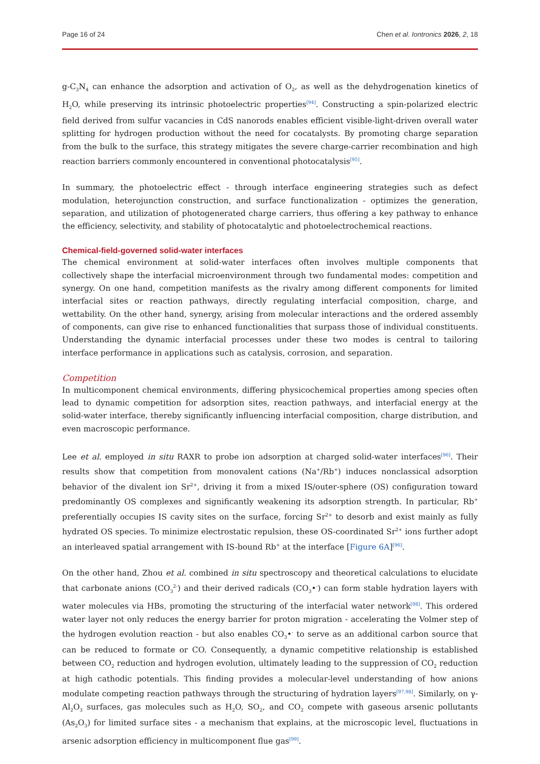Page 16 of 24 Chen et al. Iontronics 2026, 2, 18
g-C<sub>3</sub>N<sub>4</sub> can enhance the adsorption and activation of O<sub>2</sub>, as well as the dehydrogenation kinetics of H<sub>2</sub>O, while preserving its intrinsic photoelectric properties<sup>[94]</sup>. Constructing a spin-polarized electric field derived from sulfur vacancies in CdS nanorods enables efficient visible-light-driven overall water splitting for hydrogen production without the need for cocatalysts. By promoting charge separation from the bulk to the surface, this strategy mitigates the severe charge-carrier recombination and high reaction barriers commonly encountered in conventional photocatalysis<sup>[95]</sup>.
In summary, the photoelectric effect - through interface engineering strategies such as defect modulation, heterojunction construction, and surface functionalization - optimizes the generation, separation, and utilization of photogenerated charge carriers, thus offering a key pathway to enhance the efficiency, selectivity, and stability of photocatalytic and photoelectrochemical reactions.
Chemical-field-governed solid-water interfaces
The chemical environment at solid-water interfaces often involves multiple components that collectively shape the interfacial microenvironment through two fundamental modes: competition and synergy. On one hand, competition manifests as the rivalry among different components for limited interfacial sites or reaction pathways, directly regulating interfacial composition, charge, and wettability. On the other hand, synergy, arising from molecular interactions and the ordered assembly of components, can give rise to enhanced functionalities that surpass those of individual constituents. Understanding the dynamic interfacial processes under these two modes is central to tailoring interface performance in applications such as catalysis, corrosion, and separation.
Competition
In multicomponent chemical environments, differing physicochemical properties among species often lead to dynamic competition for adsorption sites, reaction pathways, and interfacial energy at the solid-water interface, thereby significantly influencing interfacial composition, charge distribution, and even macroscopic performance.
Lee et al. employed in situ RAXR to probe ion adsorption at charged solid-water interfaces<sup>[96]</sup>. Their results show that competition from monovalent cations (Na<sup>+</sup>/Rb<sup>+</sup>) induces nonclassical adsorption behavior of the divalent ion Sr<sup>2+</sup>, driving it from a mixed IS/outer-sphere (OS) configuration toward predominantly OS complexes and significantly weakening its adsorption strength. In particular, Rb<sup>+</sup> preferentially occupies IS cavity sites on the surface, forcing Sr<sup>2+</sup> to desorb and exist mainly as fully hydrated OS species. To minimize electrostatic repulsion, these OS-coordinated Sr<sup>2+</sup> ions further adopt an interleaved spatial arrangement with IS-bound Rb<sup>+</sup> at the interface [Figure 6A]<sup>[96]</sup>.
On the other hand, Zhou et al. combined in situ spectroscopy and theoretical calculations to elucidate that carbonate anions (CO<sub>3</sub><sup>2-</sup>) and their derived radicals (CO<sub>3</sub>•<sup>-</sup>) can form stable hydration layers with water molecules via HBs, promoting the structuring of the interfacial water network<sup>[98]</sup>. This ordered water layer not only reduces the energy barrier for proton migration - accelerating the Volmer step of the hydrogen evolution reaction - but also enables CO<sub>3</sub>•<sup>-</sup> to serve as an additional carbon source that can be reduced to formate or CO. Consequently, a dynamic competitive relationship is established between CO<sub>2</sub> reduction and hydrogen evolution, ultimately leading to the suppression of CO<sub>2</sub> reduction at high cathodic potentials. This finding provides a molecular-level understanding of how anions modulate competing reaction pathways through the structuring of hydration layers<sup>[97,98]</sup>. Similarly, on γ-Al<sub>2</sub>O<sub>3</sub> surfaces, gas molecules such as H<sub>2</sub>O, SO<sub>2</sub>, and CO<sub>2</sub> compete with gaseous arsenic pollutants (As<sub>2</sub>O<sub>3</sub>) for limited surface sites - a mechanism that explains, at the microscopic level, fluctuations in arsenic adsorption efficiency in multicomponent flue gas<sup>[99]</sup>.